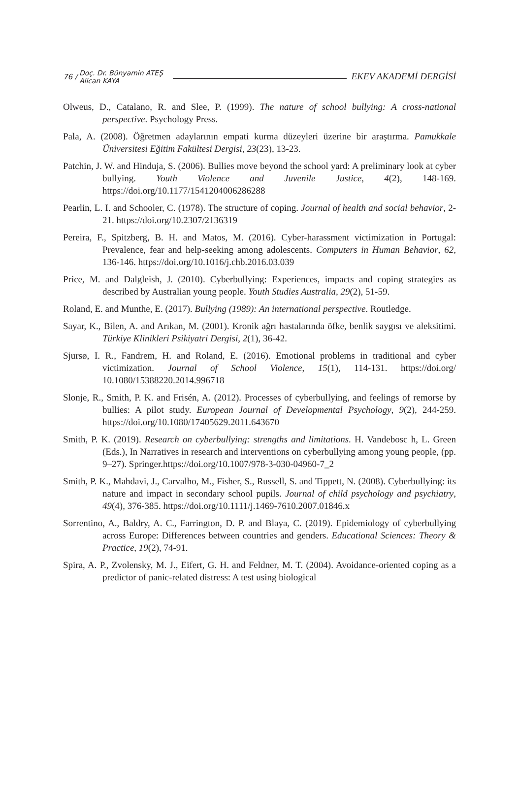76 / Doç. Dr. Bünyamin ATEŞ
Alican KAYA
EKEV AKADEMİ DERGİSİ
Olweus, D., Catalano, R. and Slee, P. (1999). The nature of school bullying: A cross-national perspective. Psychology Press.
Pala, A. (2008). Öğretmen adaylarının empati kurma düzeyleri üzerine bir araştırma. Pamukkale Üniversitesi Eğitim Fakültesi Dergisi, 23(23), 13-23.
Patchin, J. W. and Hinduja, S. (2006). Bullies move beyond the school yard: A preliminary look at cyber bullying. Youth Violence and Juvenile Justice, 4(2), 148-169. https://doi.org/10.1177/1541204006286288
Pearlin, L. I. and Schooler, C. (1978). The structure of coping. Journal of health and social behavior, 2-21. https://doi.org/10.2307/2136319
Pereira, F., Spitzberg, B. H. and Matos, M. (2016). Cyber-harassment victimization in Portugal: Prevalence, fear and help-seeking among adolescents. Computers in Human Behavior, 62, 136-146. https://doi.org/10.1016/j.chb.2016.03.039
Price, M. and Dalgleish, J. (2010). Cyberbullying: Experiences, impacts and coping strategies as described by Australian young people. Youth Studies Australia, 29(2), 51-59.
Roland, E. and Munthe, E. (2017). Bullying (1989): An international perspective. Routledge.
Sayar, K., Bilen, A. and Arıkan, M. (2001). Kronik ağrı hastalarında öfke, benlik saygısı ve aleksitimi. Türkiye Klinikleri Psikiyatri Dergisi, 2(1), 36-42.
Sjursø, I. R., Fandrem, H. and Roland, E. (2016). Emotional problems in traditional and cyber victimization. Journal of School Violence, 15(1), 114-131. https://doi.org/ 10.1080/15388220.2014.996718
Slonje, R., Smith, P. K. and Frisén, A. (2012). Processes of cyberbullying, and feelings of remorse by bullies: A pilot study. European Journal of Developmental Psychology, 9(2), 244-259. https://doi.org/10.1080/17405629.2011.643670
Smith, P. K. (2019). Research on cyberbullying: strengths and limitations. H. Vandebosc h, L. Green (Eds.), In Narratives in research and interventions on cyberbullying among young people, (pp. 9–27). Springer.https://doi.org/10.1007/978-3-030-04960-7_2
Smith, P. K., Mahdavi, J., Carvalho, M., Fisher, S., Russell, S. and Tippett, N. (2008). Cyberbullying: its nature and impact in secondary school pupils. Journal of child psychology and psychiatry, 49(4), 376-385. https://doi.org/10.1111/j.1469-7610.2007.01846.x
Sorrentino, A., Baldry, A. C., Farrington, D. P. and Blaya, C. (2019). Epidemiology of cyberbullying across Europe: Differences between countries and genders. Educational Sciences: Theory & Practice, 19(2), 74-91.
Spira, A. P., Zvolensky, M. J., Eifert, G. H. and Feldner, M. T. (2004). Avoidance-oriented coping as a predictor of panic-related distress: A test using biological